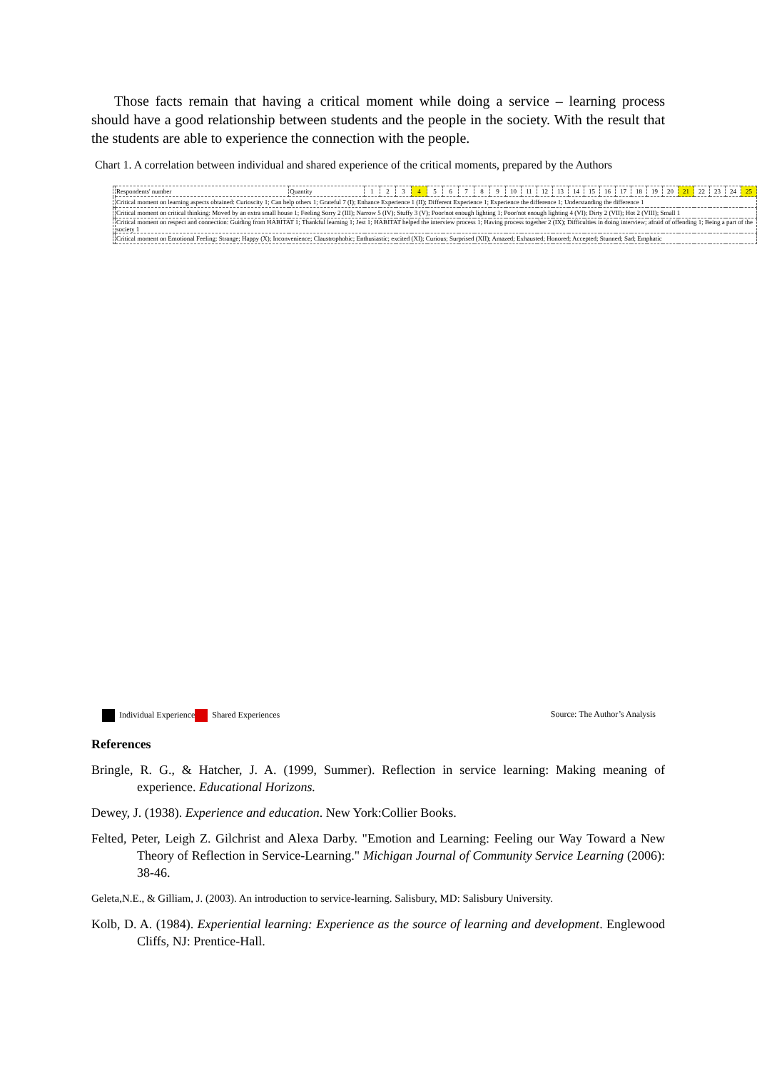Those facts remain that having a critical moment while doing a service – learning process should have a good relationship between students and the people in the society. With the result that the students are able to experience the connection with the people.
Chart 1. A correlation between individual and shared experience of the critical moments, prepared by the Authors
| | Respondents' number | Quantity | 1 | 2 | 3 | 4 | 5 | 6 | 7 | 8 | 9 | 10 | 11 | 12 | 13 | 14 | 15 | 16 | 17 | 18 | 19 | 20 | 21 | 22 | 23 | 24 | 25 |
| | Critical moment on learning aspects obtained: Curioscity 1; Can help others 1; Grateful 7 (I); Enhance Experience 1 (II); Different Experience 1; Experience the difference 1; Understanding the difference 1 | | | | | | | | | | | | | | | | | | | | | | | | | | |
| | Critical moment on critical thinking: Moved by an extra small house 1; Feeling Sorry 2 (III); Narrow 5 (IV); Stuffy 3 (V); Poor/not enough lighting 1; Poor/not enough lighting 4 (VI); Dirty 2 (VII); Hot 2 (VIII); Small 1 | | | | | | | | | | | | | | | | | | | | | | | | | | |
| | Critical moment on respect and connection: Guiding from HABITAT 1; Thankful learning 1; Jest 1; HABITAT helped the interview process 1; Having process together 2 (IX); Difficulties in doing interview; afraid of offending 1; Being a part of the society 1 | | | | | | | | | | | | | | | | | | | | | | | | | | |
| | Critical moment on Emotional Feeling: Strange; Happy (X); Inconvenience; Claustrophobic; Enthusiastic; excited (XI); Curious; Surprised (XII); Amazed; Exhausted; Honored; Accepted; Stunned; Sad; Emphatic | | | | | | | | | | | | | | | | | | | | | | | | | | |
Individual Experience Shared Experiences Source: The Author’s Analysis
References
Bringle, R. G., & Hatcher, J. A. (1999, Summer). Reflection in service learning: Making meaning of experience. Educational Horizons.
Dewey, J. (1938). Experience and education. New York:Collier Books.
Felted, Peter, Leigh Z. Gilchrist and Alexa Darby. "Emotion and Learning: Feeling our Way Toward a New Theory of Reflection in Service-Learning." Michigan Journal of Community Service Learning (2006): 38-46.
Geleta,N.E., & Gilliam, J. (2003). An introduction to service-learning. Salisbury, MD: Salisbury University.
Kolb, D. A. (1984). Experiential learning: Experience as the source of learning and development. Englewood Cliffs, NJ: Prentice-Hall.